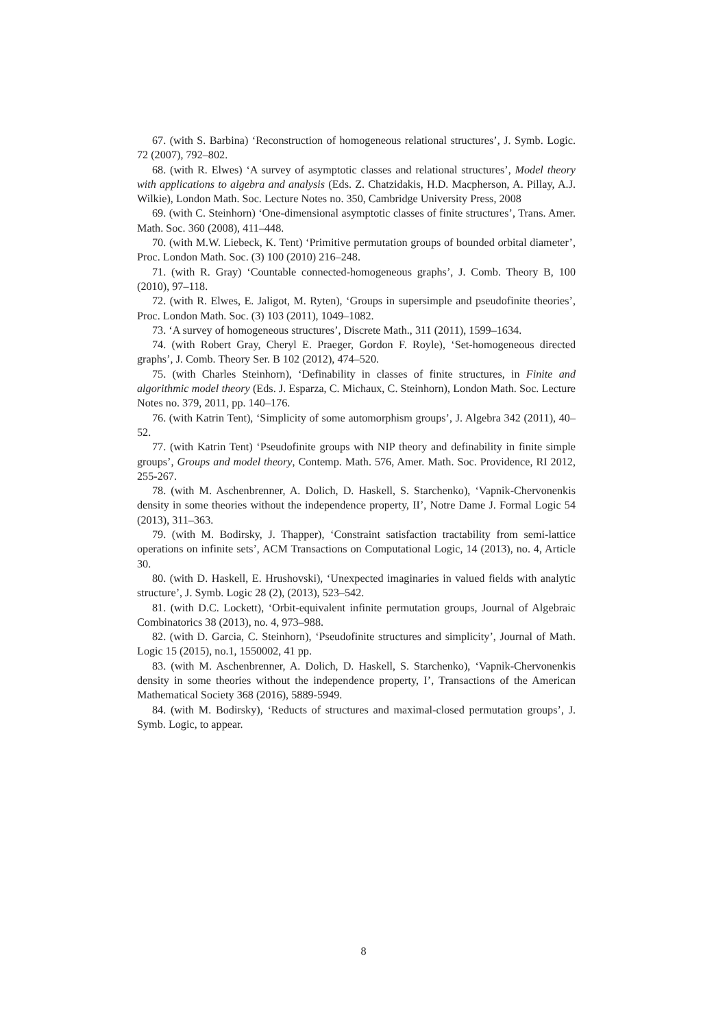67. (with S. Barbina) ‘Reconstruction of homogeneous relational structures’, J. Symb. Logic. 72 (2007), 792–802.
68. (with R. Elwes) ‘A survey of asymptotic classes and relational structures’, Model theory with applications to algebra and analysis (Eds. Z. Chatzidakis, H.D. Macpherson, A. Pillay, A.J. Wilkie), London Math. Soc. Lecture Notes no. 350, Cambridge University Press, 2008
69. (with C. Steinhorn) ‘One-dimensional asymptotic classes of finite structures’, Trans. Amer. Math. Soc. 360 (2008), 411–448.
70. (with M.W. Liebeck, K. Tent) ‘Primitive permutation groups of bounded orbital diameter’, Proc. London Math. Soc. (3) 100 (2010) 216–248.
71. (with R. Gray) ‘Countable connected-homogeneous graphs’, J. Comb. Theory B, 100 (2010), 97–118.
72. (with R. Elwes, E. Jaligot, M. Ryten), ‘Groups in supersimple and pseudofinite theories’, Proc. London Math. Soc. (3) 103 (2011), 1049–1082.
73. ‘A survey of homogeneous structures’, Discrete Math., 311 (2011), 1599–1634.
74. (with Robert Gray, Cheryl E. Praeger, Gordon F. Royle), ‘Set-homogeneous directed graphs’, J. Comb. Theory Ser. B 102 (2012), 474–520.
75. (with Charles Steinhorn), ‘Definability in classes of finite structures, in Finite and algorithmic model theory (Eds. J. Esparza, C. Michaux, C. Steinhorn), London Math. Soc. Lecture Notes no. 379, 2011, pp. 140–176.
76. (with Katrin Tent), ‘Simplicity of some automorphism groups’, J. Algebra 342 (2011), 40–52.
77. (with Katrin Tent) ‘Pseudofinite groups with NIP theory and definability in finite simple groups’, Groups and model theory, Contemp. Math. 576, Amer. Math. Soc. Providence, RI 2012, 255-267.
78. (with M. Aschenbrenner, A. Dolich, D. Haskell, S. Starchenko), ‘Vapnik-Chervonenkis density in some theories without the independence property, II’, Notre Dame J. Formal Logic 54 (2013), 311–363.
79. (with M. Bodirsky, J. Thapper), ‘Constraint satisfaction tractability from semi-lattice operations on infinite sets’, ACM Transactions on Computational Logic, 14 (2013), no. 4, Article 30.
80. (with D. Haskell, E. Hrushovski), ‘Unexpected imaginaries in valued fields with analytic structure’, J. Symb. Logic 28 (2), (2013), 523–542.
81. (with D.C. Lockett), ‘Orbit-equivalent infinite permutation groups, Journal of Algebraic Combinatorics 38 (2013), no. 4, 973–988.
82. (with D. Garcia, C. Steinhorn), ‘Pseudofinite structures and simplicity’, Journal of Math. Logic 15 (2015), no.1, 1550002, 41 pp.
83. (with M. Aschenbrenner, A. Dolich, D. Haskell, S. Starchenko), ‘Vapnik-Chervonenkis density in some theories without the independence property, I’, Transactions of the American Mathematical Society 368 (2016), 5889-5949.
84. (with M. Bodirsky), ‘Reducts of structures and maximal-closed permutation groups’, J. Symb. Logic, to appear.
8